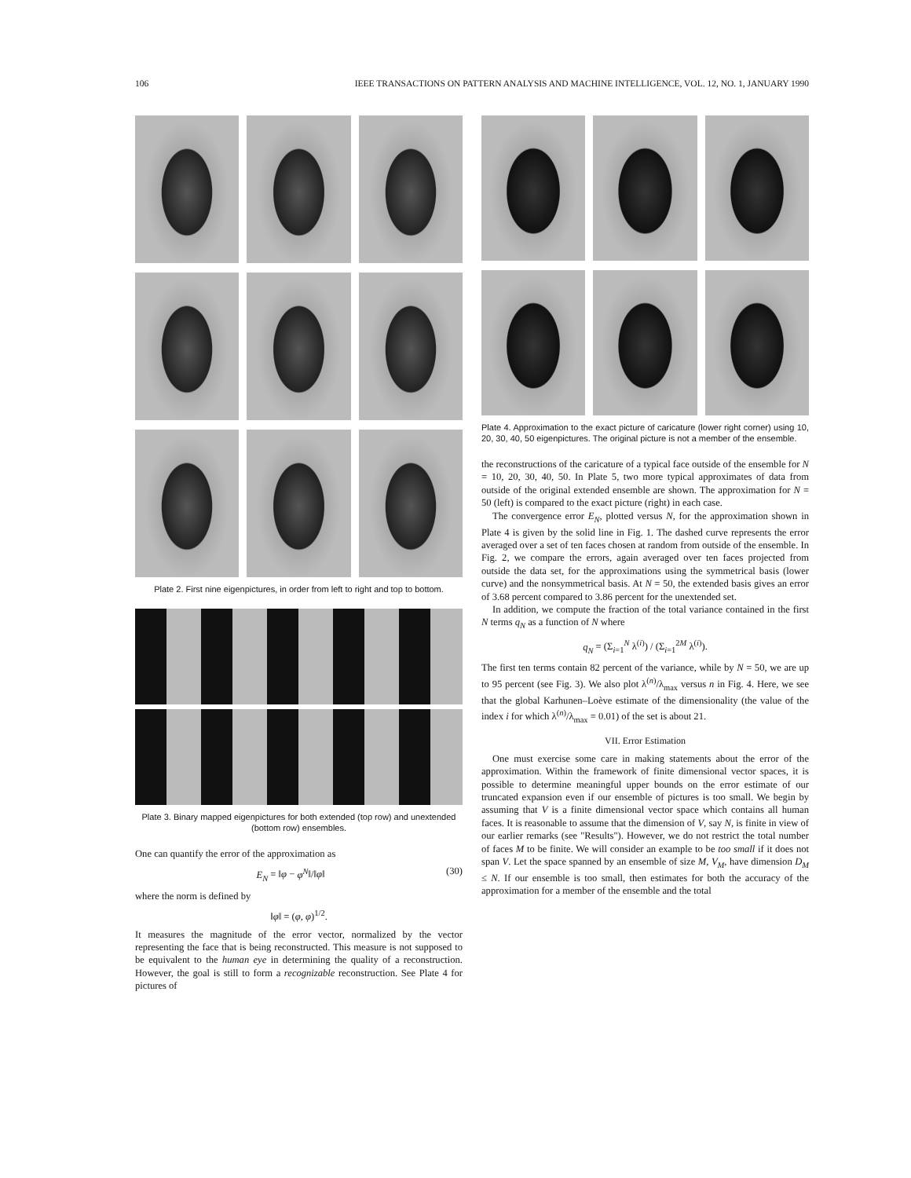106 IEEE TRANSACTIONS ON PATTERN ANALYSIS AND MACHINE INTELLIGENCE, VOL. 12, NO. 1, JANUARY 1990
Plate 2. First nine eigenpictures, in order from left to right and top to bottom.
Plate 3. Binary mapped eigenpictures for both extended (top row) and unextended (bottom row) ensembles.
One can quantify the error of the approximation as
E<sub>N</sub> = ‖φ − φ<sup>N</sup>‖/‖φ‖ (30)
where the norm is defined by
‖φ‖ = (φ, φ)<sup>1/2</sup>.
It measures the magnitude of the error vector, normalized by the vector representing the face that is being reconstructed. This measure is not supposed to be equivalent to the human eye in determining the quality of a reconstruction. However, the goal is still to form a recognizable reconstruction. See Plate 4 for pictures of
Plate 4. Approximation to the exact picture of caricature (lower right corner) using 10, 20, 30, 40, 50 eigenpictures. The original picture is not a member of the ensemble.
the reconstructions of the caricature of a typical face outside of the ensemble for N = 10, 20, 30, 40, 50. In Plate 5, two more typical approximates of data from outside of the original extended ensemble are shown. The approximation for N = 50 (left) is compared to the exact picture (right) in each case.
The convergence error E<sub>N</sub>, plotted versus N, for the approximation shown in Plate 4 is given by the solid line in Fig. 1. The dashed curve represents the error averaged over a set of ten faces chosen at random from outside of the ensemble. In Fig. 2, we compare the errors, again averaged over ten faces projected from outside the data set, for the approximations using the symmetrical basis (lower curve) and the nonsymmetrical basis. At N = 50, the extended basis gives an error of 3.68 percent compared to 3.86 percent for the unextended set.
In addition, we compute the fraction of the total variance contained in the first N terms q<sub>N</sub> as a function of N where
q<sub>N</sub> = (Σ<sub>i=1</sub><sup>N</sup> λ<sup>(i)</sup>) / (Σ<sub>i=1</sub><sup>2M</sup> λ<sup>(i)</sup>).
The first ten terms contain 82 percent of the variance, while by N = 50, we are up to 95 percent (see Fig. 3). We also plot λ<sup>(n)</sup>/λ<sub>max</sub> versus n in Fig. 4. Here, we see that the global Karhunen–Loève estimate of the dimensionality (the value of the index i for which λ<sup>(n)</sup>/λ<sub>max</sub> = 0.01) of the set is about 21.
VII. Error Estimation
One must exercise some care in making statements about the error of the approximation. Within the framework of finite dimensional vector spaces, it is possible to determine meaningful upper bounds on the error estimate of our truncated expansion even if our ensemble of pictures is too small. We begin by assuming that V is a finite dimensional vector space which contains all human faces. It is reasonable to assume that the dimension of V, say N, is finite in view of our earlier remarks (see "Results"). However, we do not restrict the total number of faces M to be finite. We will consider an example to be too small if it does not span V. Let the space spanned by an ensemble of size M, V<sub>M</sub>, have dimension D<sub>M</sub> ≤ N. If our ensemble is too small, then estimates for both the accuracy of the approximation for a member of the ensemble and the total